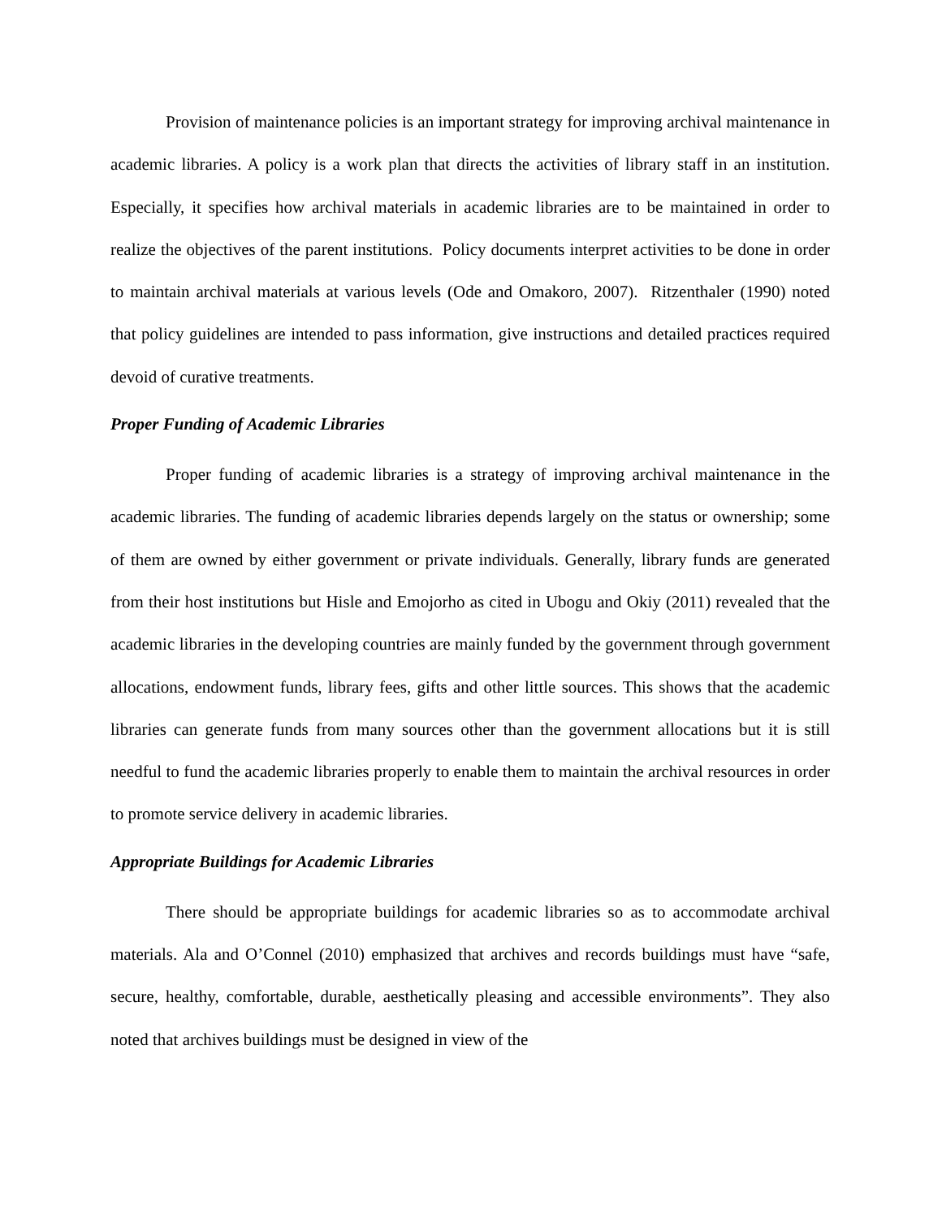Provision of maintenance policies is an important strategy for improving archival maintenance in academic libraries. A policy is a work plan that directs the activities of library staff in an institution. Especially, it specifies how archival materials in academic libraries are to be maintained in order to realize the objectives of the parent institutions. Policy documents interpret activities to be done in order to maintain archival materials at various levels (Ode and Omakoro, 2007). Ritzenthaler (1990) noted that policy guidelines are intended to pass information, give instructions and detailed practices required devoid of curative treatments.
Proper Funding of Academic Libraries
Proper funding of academic libraries is a strategy of improving archival maintenance in the academic libraries. The funding of academic libraries depends largely on the status or ownership; some of them are owned by either government or private individuals. Generally, library funds are generated from their host institutions but Hisle and Emojorho as cited in Ubogu and Okiy (2011) revealed that the academic libraries in the developing countries are mainly funded by the government through government allocations, endowment funds, library fees, gifts and other little sources. This shows that the academic libraries can generate funds from many sources other than the government allocations but it is still needful to fund the academic libraries properly to enable them to maintain the archival resources in order to promote service delivery in academic libraries.
Appropriate Buildings for Academic Libraries
There should be appropriate buildings for academic libraries so as to accommodate archival materials. Ala and O’Connel (2010) emphasized that archives and records buildings must have “safe, secure, healthy, comfortable, durable, aesthetically pleasing and accessible environments”. They also noted that archives buildings must be designed in view of the